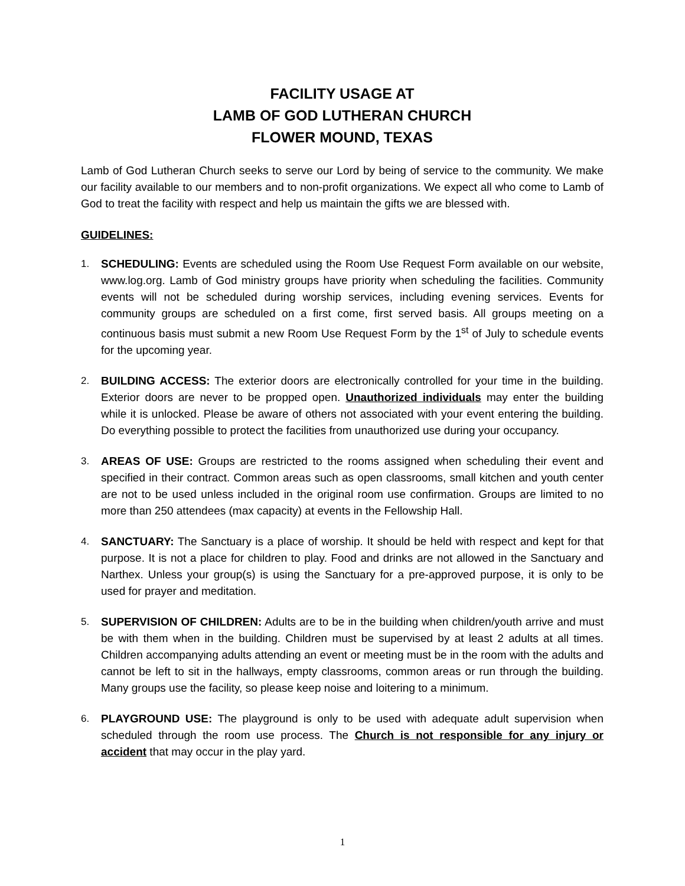FACILITY USAGE AT
LAMB OF GOD LUTHERAN CHURCH
FLOWER MOUND, TEXAS
Lamb of God Lutheran Church seeks to serve our Lord by being of service to the community. We make our facility available to our members and to non-profit organizations. We expect all who come to Lamb of God to treat the facility with respect and help us maintain the gifts we are blessed with.
GUIDELINES:
1. SCHEDULING: Events are scheduled using the Room Use Request Form available on our website, www.log.org. Lamb of God ministry groups have priority when scheduling the facilities. Community events will not be scheduled during worship services, including evening services. Events for community groups are scheduled on a first come, first served basis. All groups meeting on a continuous basis must submit a new Room Use Request Form by the 1<sup>st</sup> of July to schedule events for the upcoming year.
2. BUILDING ACCESS: The exterior doors are electronically controlled for your time in the building. Exterior doors are never to be propped open. Unauthorized individuals may enter the building while it is unlocked. Please be aware of others not associated with your event entering the building. Do everything possible to protect the facilities from unauthorized use during your occupancy.
3. AREAS OF USE: Groups are restricted to the rooms assigned when scheduling their event and specified in their contract. Common areas such as open classrooms, small kitchen and youth center are not to be used unless included in the original room use confirmation. Groups are limited to no more than 250 attendees (max capacity) at events in the Fellowship Hall.
4. SANCTUARY: The Sanctuary is a place of worship. It should be held with respect and kept for that purpose. It is not a place for children to play. Food and drinks are not allowed in the Sanctuary and Narthex. Unless your group(s) is using the Sanctuary for a pre-approved purpose, it is only to be used for prayer and meditation.
5. SUPERVISION OF CHILDREN: Adults are to be in the building when children/youth arrive and must be with them when in the building. Children must be supervised by at least 2 adults at all times. Children accompanying adults attending an event or meeting must be in the room with the adults and cannot be left to sit in the hallways, empty classrooms, common areas or run through the building. Many groups use the facility, so please keep noise and loitering to a minimum.
6. PLAYGROUND USE: The playground is only to be used with adequate adult supervision when scheduled through the room use process. The Church is not responsible for any injury or accident that may occur in the play yard.
1